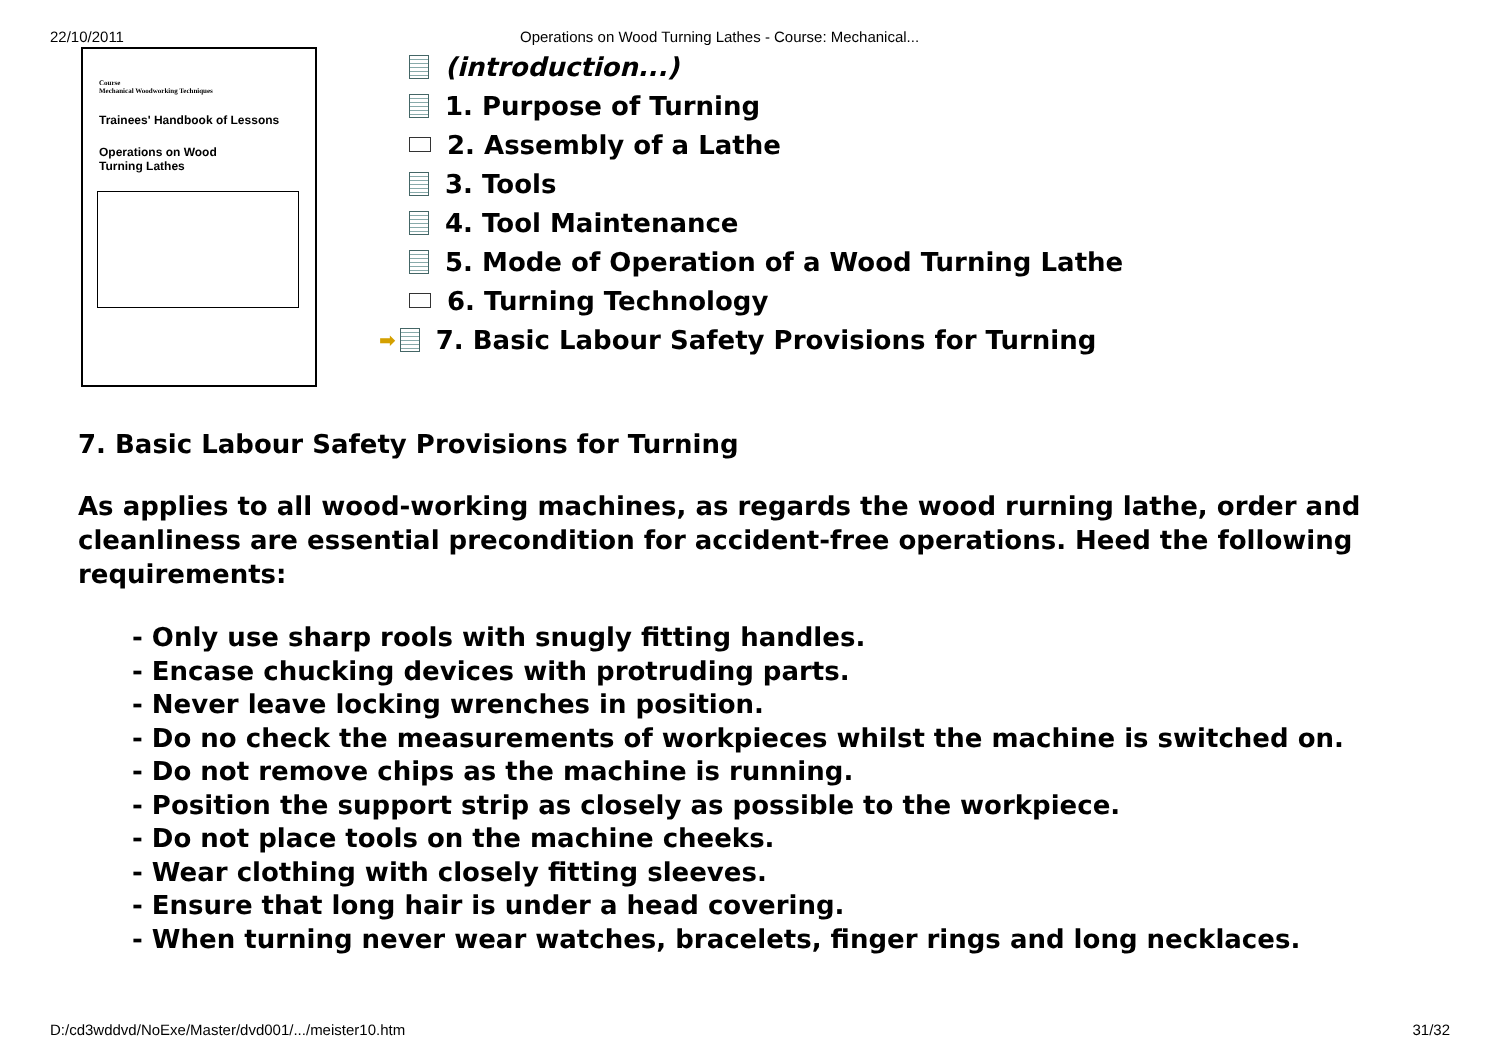22/10/2011 Operations on Wood Turning Lathes - Course: Mechanical...
Course
Mechanical Woodworking Techniques
Trainees' Handbook of Lessons
Operations on Wood
Turning Lathes
(introduction...)
1. Purpose of Turning
2. Assembly of a Lathe
3. Tools
4. Tool Maintenance
5. Mode of Operation of a Wood Turning Lathe
6. Turning Technology
➡ 7. Basic Labour Safety Provisions for Turning
7. Basic Labour Safety Provisions for Turning
As applies to all wood-working machines, as regards the wood rurning lathe, order and cleanliness are essential precondition for accident-free operations. Heed the following requirements:
- Only use sharp rools with snugly fitting handles.
- Encase chucking devices with protruding parts.
- Never leave locking wrenches in position.
- Do no check the measurements of workpieces whilst the machine is switched on.
- Do not remove chips as the machine is running.
- Position the support strip as closely as possible to the workpiece.
- Do not place tools on the machine cheeks.
- Wear clothing with closely fitting sleeves.
- Ensure that long hair is under a head covering.
- When turning never wear watches, bracelets, finger rings and long necklaces.
D:/cd3wddvd/NoExe/Master/dvd001/.../meister10.htm 31/32